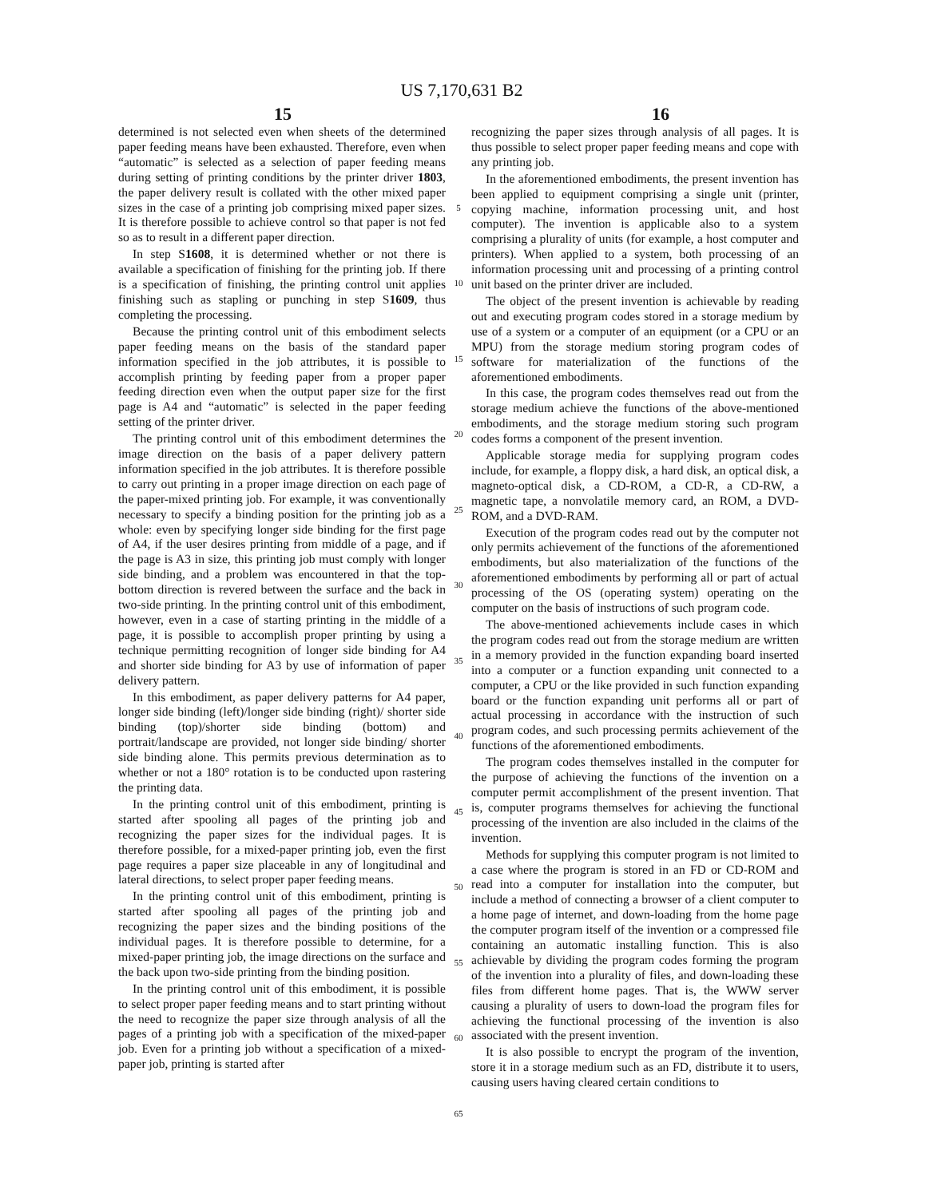US 7,170,631 B2
15 16
determined is not selected even when sheets of the determined paper feeding means have been exhausted. Therefore, even when “automatic” is selected as a selection of paper feeding means during setting of printing conditions by the printer driver 1803, the paper delivery result is collated with the other mixed paper sizes in the case of a printing job comprising mixed paper sizes. It is therefore possible to achieve control so that paper is not fed so as to result in a different paper direction.
In step S1608, it is determined whether or not there is available a specification of finishing for the printing job. If there is a specification of finishing, the printing control unit applies finishing such as stapling or punching in step S1609, thus completing the processing.
Because the printing control unit of this embodiment selects paper feeding means on the basis of the standard paper information specified in the job attributes, it is possible to accomplish printing by feeding paper from a proper paper feeding direction even when the output paper size for the first page is A4 and “automatic” is selected in the paper feeding setting of the printer driver.
The printing control unit of this embodiment determines the image direction on the basis of a paper delivery pattern information specified in the job attributes. It is therefore possible to carry out printing in a proper image direction on each page of the paper-mixed printing job. For example, it was conventionally necessary to specify a binding position for the printing job as a whole: even by specifying longer side binding for the first page of A4, if the user desires printing from middle of a page, and if the page is A3 in size, this printing job must comply with longer side binding, and a problem was encountered in that the top-bottom direction is revered between the surface and the back in two-side printing. In the printing control unit of this embodiment, however, even in a case of starting printing in the middle of a page, it is possible to accomplish proper printing by using a technique permitting recognition of longer side binding for A4 and shorter side binding for A3 by use of information of paper delivery pattern.
In this embodiment, as paper delivery patterns for A4 paper, longer side binding (left)/longer side binding (right)/ shorter side binding (top)/shorter side binding (bottom) and portrait/landscape are provided, not longer side binding/ shorter side binding alone. This permits previous determination as to whether or not a 180° rotation is to be conducted upon rastering the printing data.
In the printing control unit of this embodiment, printing is started after spooling all pages of the printing job and recognizing the paper sizes for the individual pages. It is therefore possible, for a mixed-paper printing job, even the first page requires a paper size placeable in any of longitudinal and lateral directions, to select proper paper feeding means.
In the printing control unit of this embodiment, printing is started after spooling all pages of the printing job and recognizing the paper sizes and the binding positions of the individual pages. It is therefore possible to determine, for a mixed-paper printing job, the image directions on the surface and the back upon two-side printing from the binding position.
In the printing control unit of this embodiment, it is possible to select proper paper feeding means and to start printing without the need to recognize the paper size through analysis of all the pages of a printing job with a specification of the mixed-paper job. Even for a printing job without a specification of a mixed-paper job, printing is started after
5
10
15
20
25
30
35
40
45
50
55
60
65
recognizing the paper sizes through analysis of all pages. It is thus possible to select proper paper feeding means and cope with any printing job.
In the aforementioned embodiments, the present invention has been applied to equipment comprising a single unit (printer, copying machine, information processing unit, and host computer). The invention is applicable also to a system comprising a plurality of units (for example, a host computer and printers). When applied to a system, both processing of an information processing unit and processing of a printing control unit based on the printer driver are included.
The object of the present invention is achievable by reading out and executing program codes stored in a storage medium by use of a system or a computer of an equipment (or a CPU or an MPU) from the storage medium storing program codes of software for materialization of the functions of the aforementioned embodiments.
In this case, the program codes themselves read out from the storage medium achieve the functions of the above-mentioned embodiments, and the storage medium storing such program codes forms a component of the present invention.
Applicable storage media for supplying program codes include, for example, a floppy disk, a hard disk, an optical disk, a magneto-optical disk, a CD-ROM, a CD-R, a CD-RW, a magnetic tape, a nonvolatile memory card, an ROM, a DVD-ROM, and a DVD-RAM.
Execution of the program codes read out by the computer not only permits achievement of the functions of the aforementioned embodiments, but also materialization of the functions of the aforementioned embodiments by performing all or part of actual processing of the OS (operating system) operating on the computer on the basis of instructions of such program code.
The above-mentioned achievements include cases in which the program codes read out from the storage medium are written in a memory provided in the function expanding board inserted into a computer or a function expanding unit connected to a computer, a CPU or the like provided in such function expanding board or the function expanding unit performs all or part of actual processing in accordance with the instruction of such program codes, and such processing permits achievement of the functions of the aforementioned embodiments.
The program codes themselves installed in the computer for the purpose of achieving the functions of the invention on a computer permit accomplishment of the present invention. That is, computer programs themselves for achieving the functional processing of the invention are also included in the claims of the invention.
Methods for supplying this computer program is not limited to a case where the program is stored in an FD or CD-ROM and read into a computer for installation into the computer, but include a method of connecting a browser of a client computer to a home page of internet, and down-loading from the home page the computer program itself of the invention or a compressed file containing an automatic installing function. This is also achievable by dividing the program codes forming the program of the invention into a plurality of files, and down-loading these files from different home pages. That is, the WWW server causing a plurality of users to down-load the program files for achieving the functional processing of the invention is also associated with the present invention.
It is also possible to encrypt the program of the invention, store it in a storage medium such as an FD, distribute it to users, causing users having cleared certain conditions to